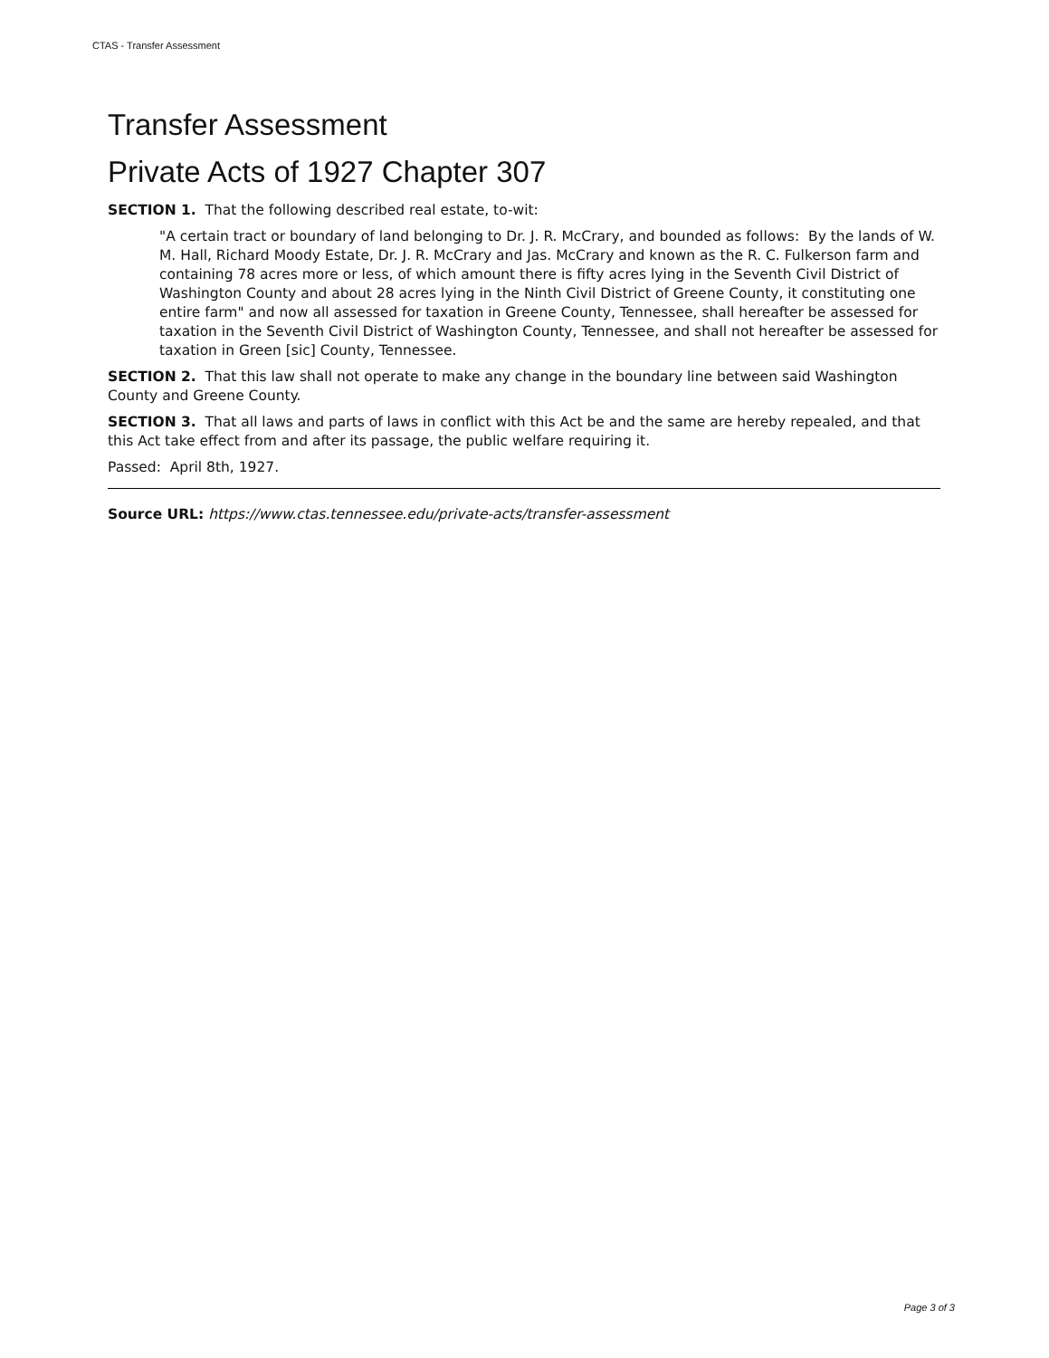CTAS - Transfer Assessment
Transfer Assessment
Private Acts of 1927 Chapter 307
SECTION 1. That the following described real estate, to-wit:
"A certain tract or boundary of land belonging to Dr. J. R. McCrary, and bounded as follows: By the lands of W. M. Hall, Richard Moody Estate, Dr. J. R. McCrary and Jas. McCrary and known as the R. C. Fulkerson farm and containing 78 acres more or less, of which amount there is fifty acres lying in the Seventh Civil District of Washington County and about 28 acres lying in the Ninth Civil District of Greene County, it constituting one entire farm" and now all assessed for taxation in Greene County, Tennessee, shall hereafter be assessed for taxation in the Seventh Civil District of Washington County, Tennessee, and shall not hereafter be assessed for taxation in Green [sic] County, Tennessee.
SECTION 2. That this law shall not operate to make any change in the boundary line between said Washington County and Greene County.
SECTION 3. That all laws and parts of laws in conflict with this Act be and the same are hereby repealed, and that this Act take effect from and after its passage, the public welfare requiring it.
Passed: April 8th, 1927.
Source URL: https://www.ctas.tennessee.edu/private-acts/transfer-assessment
Page 3 of 3